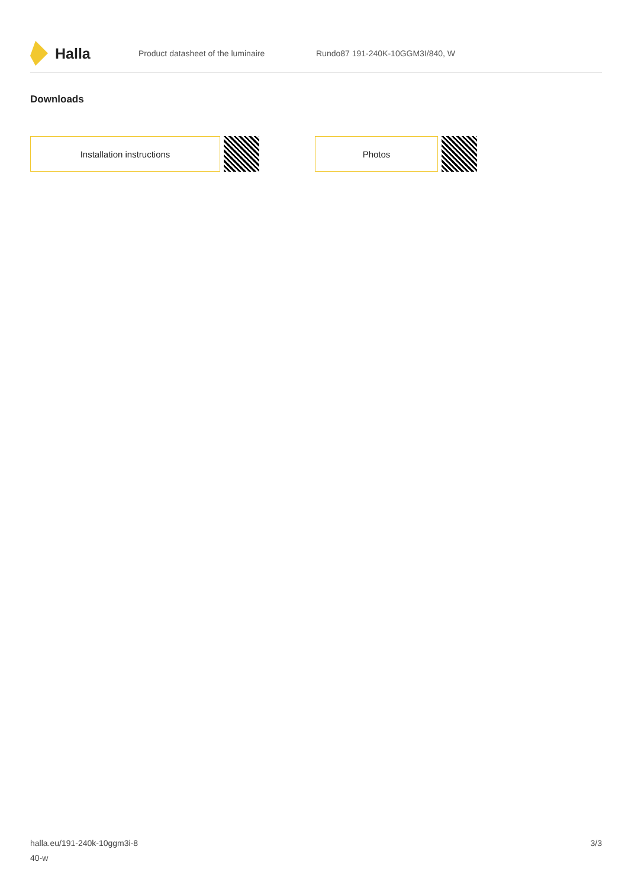Halla
Product datasheet of the luminaire
Rundo87 191-240K-10GGM3I/840, W
Downloads
Installation instructions Photos
halla.eu/191-240k-10ggm3i-8
40-w
3/3